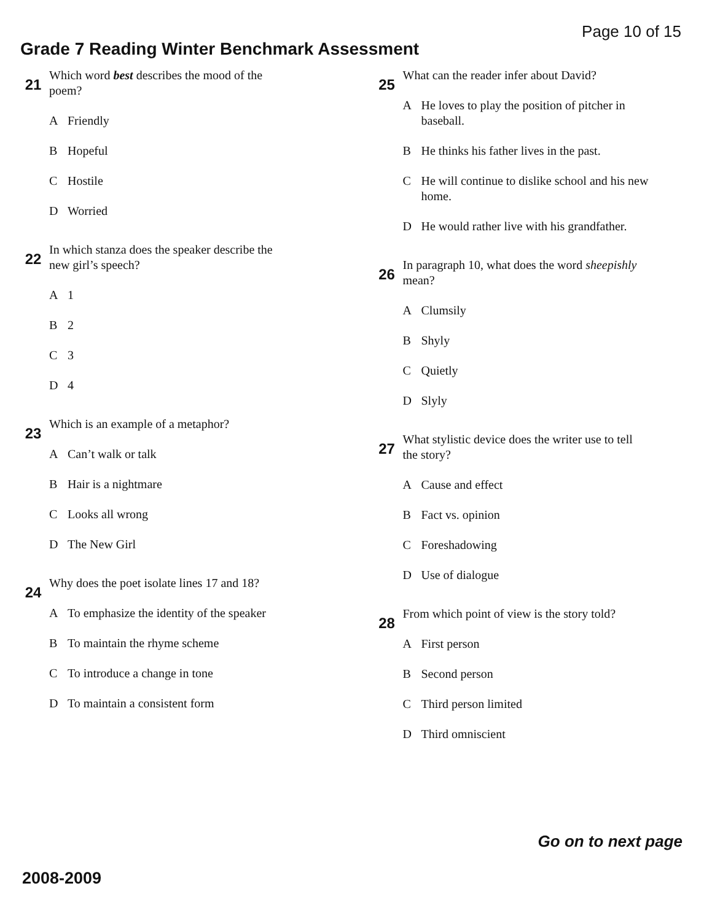Page 10 of 15
Grade 7 Reading Winter Benchmark Assessment
21
Which word best describes the mood of the poem?
A Friendly
B Hopeful
C Hostile
D Worried
22
In which stanza does the speaker describe the new girl’s speech?
A 1
B 2
C 3
D 4
23
Which is an example of a metaphor?
A Can’t walk or talk
B Hair is a nightmare
C Looks all wrong
D The New Girl
24
Why does the poet isolate lines 17 and 18?
A To emphasize the identity of the speaker
B To maintain the rhyme scheme
C To introduce a change in tone
D To maintain a consistent form
25
What can the reader infer about David?
A He loves to play the position of pitcher in baseball.
B He thinks his father lives in the past.
C He will continue to dislike school and his new home.
D He would rather live with his grandfather.
26
In paragraph 10, what does the word sheepishly mean?
A Clumsily
B Shyly
C Quietly
D Slyly
27
What stylistic device does the writer use to tell the story?
A Cause and effect
B Fact vs. opinion
C Foreshadowing
D Use of dialogue
28
From which point of view is the story told?
A First person
B Second person
C Third person limited
D Third omniscient
Go on to next page
2008-2009